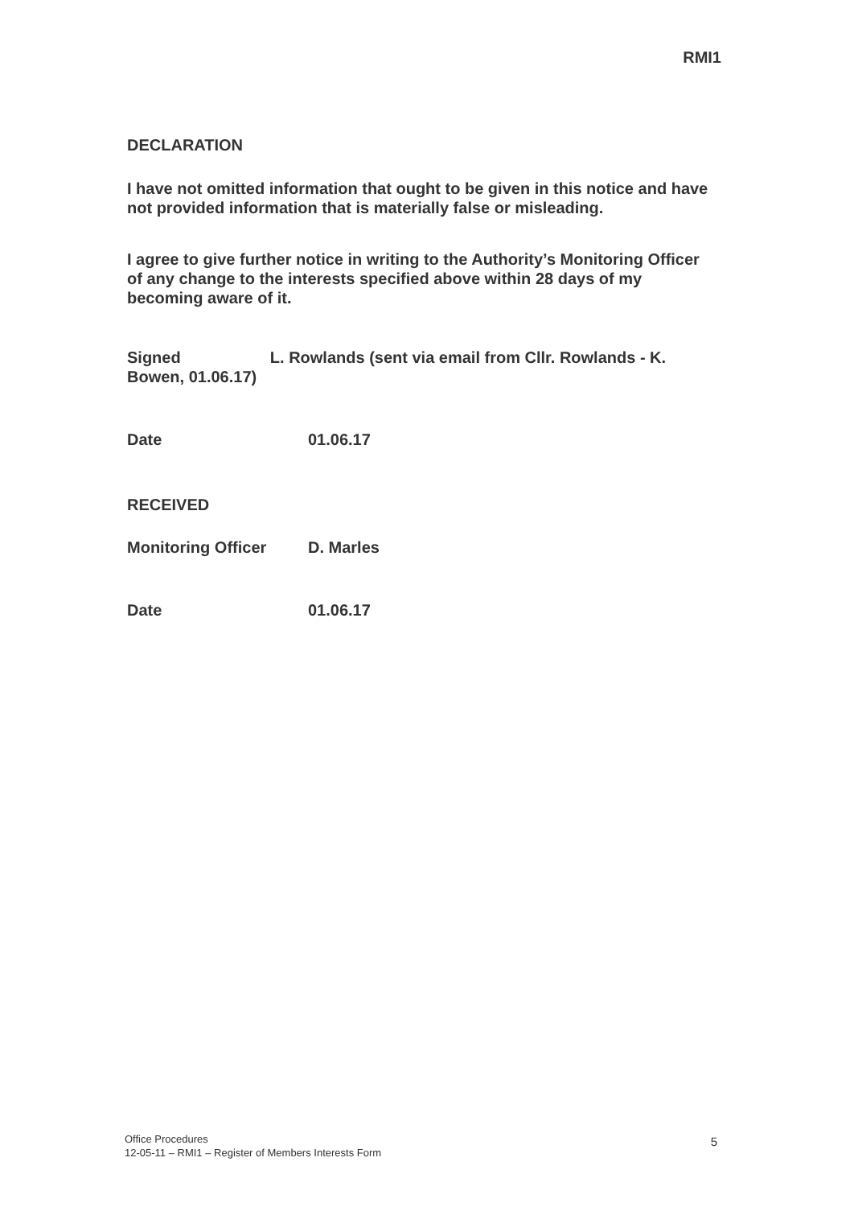RMI1
DECLARATION
I have not omitted information that ought to be given in this notice and have not provided information that is materially false or misleading.
I agree to give further notice in writing to the Authority’s Monitoring Officer of any change to the interests specified above within 28 days of my becoming aware of it.
Signed L. Rowlands (sent via email from Cllr. Rowlands - K. Bowen, 01.06.17)
Date 01.06.17
RECEIVED
Monitoring Officer D. Marles
Date 01.06.17
Office Procedures
12-05-11 – RMI1 – Register of Members Interests Form
5